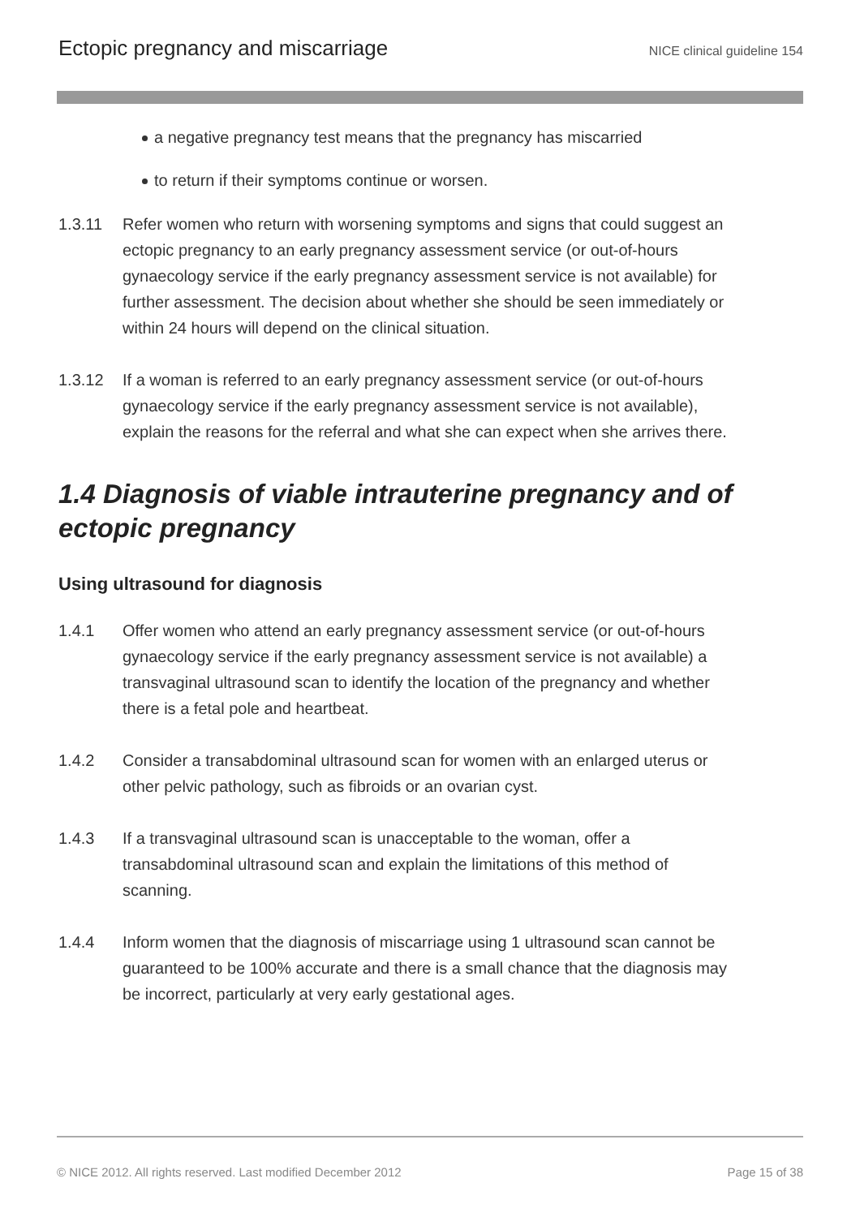Ectopic pregnancy and miscarriage
NICE clinical guideline 154
a negative pregnancy test means that the pregnancy has miscarried
to return if their symptoms continue or worsen.
1.3.11 Refer women who return with worsening symptoms and signs that could suggest an ectopic pregnancy to an early pregnancy assessment service (or out-of-hours gynaecology service if the early pregnancy assessment service is not available) for further assessment. The decision about whether she should be seen immediately or within 24 hours will depend on the clinical situation.
1.3.12 If a woman is referred to an early pregnancy assessment service (or out-of-hours gynaecology service if the early pregnancy assessment service is not available), explain the reasons for the referral and what she can expect when she arrives there.
1.4 Diagnosis of viable intrauterine pregnancy and of ectopic pregnancy
Using ultrasound for diagnosis
1.4.1 Offer women who attend an early pregnancy assessment service (or out-of-hours gynaecology service if the early pregnancy assessment service is not available) a transvaginal ultrasound scan to identify the location of the pregnancy and whether there is a fetal pole and heartbeat.
1.4.2 Consider a transabdominal ultrasound scan for women with an enlarged uterus or other pelvic pathology, such as fibroids or an ovarian cyst.
1.4.3 If a transvaginal ultrasound scan is unacceptable to the woman, offer a transabdominal ultrasound scan and explain the limitations of this method of scanning.
1.4.4 Inform women that the diagnosis of miscarriage using 1 ultrasound scan cannot be guaranteed to be 100% accurate and there is a small chance that the diagnosis may be incorrect, particularly at very early gestational ages.
© NICE 2012. All rights reserved. Last modified December 2012
Page 15 of 38